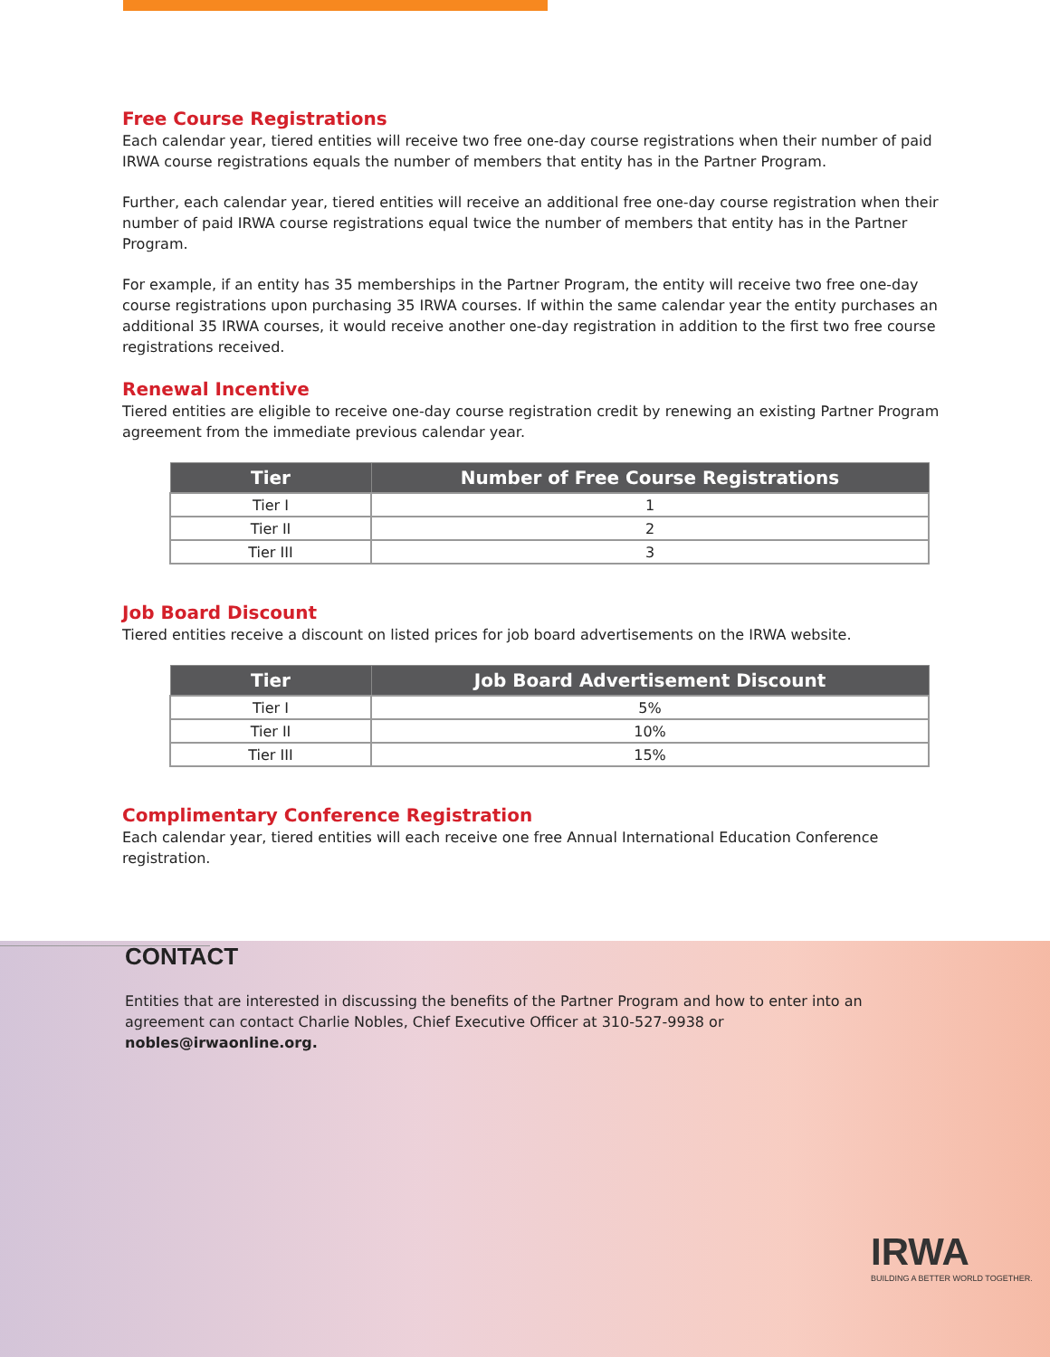Free Course Registrations
Each calendar year, tiered entities will receive two free one-day course registrations when their number of paid IRWA course registrations equals the number of members that entity has in the Partner Program.
Further, each calendar year, tiered entities will receive an additional free one-day course registration when their number of paid IRWA course registrations equal twice the number of members that entity has in the Partner Program.
For example, if an entity has 35 memberships in the Partner Program, the entity will receive two free one-day course registrations upon purchasing 35 IRWA courses. If within the same calendar year the entity purchases an additional 35 IRWA courses, it would receive another one-day registration in addition to the first two free course registrations received.
Renewal Incentive
Tiered entities are eligible to receive one-day course registration credit by renewing an existing Partner Program agreement from the immediate previous calendar year.
| Tier | Number of Free Course Registrations |
| --- | --- |
| Tier I | 1 |
| Tier II | 2 |
| Tier III | 3 |
Job Board Discount
Tiered entities receive a discount on listed prices for job board advertisements on the IRWA website.
| Tier | Job Board Advertisement Discount |
| --- | --- |
| Tier I | 5% |
| Tier II | 10% |
| Tier III | 15% |
Complimentary Conference Registration
Each calendar year, tiered entities will each receive one free Annual International Education Conference registration.
CONTACT
Entities that are interested in discussing the benefits of the Partner Program and how to enter into an agreement can contact Charlie Nobles, Chief Executive Officer at 310-527-9938 or nobles@irwaonline.org.
IRWA
BUILDING A BETTER WORLD TOGETHER.